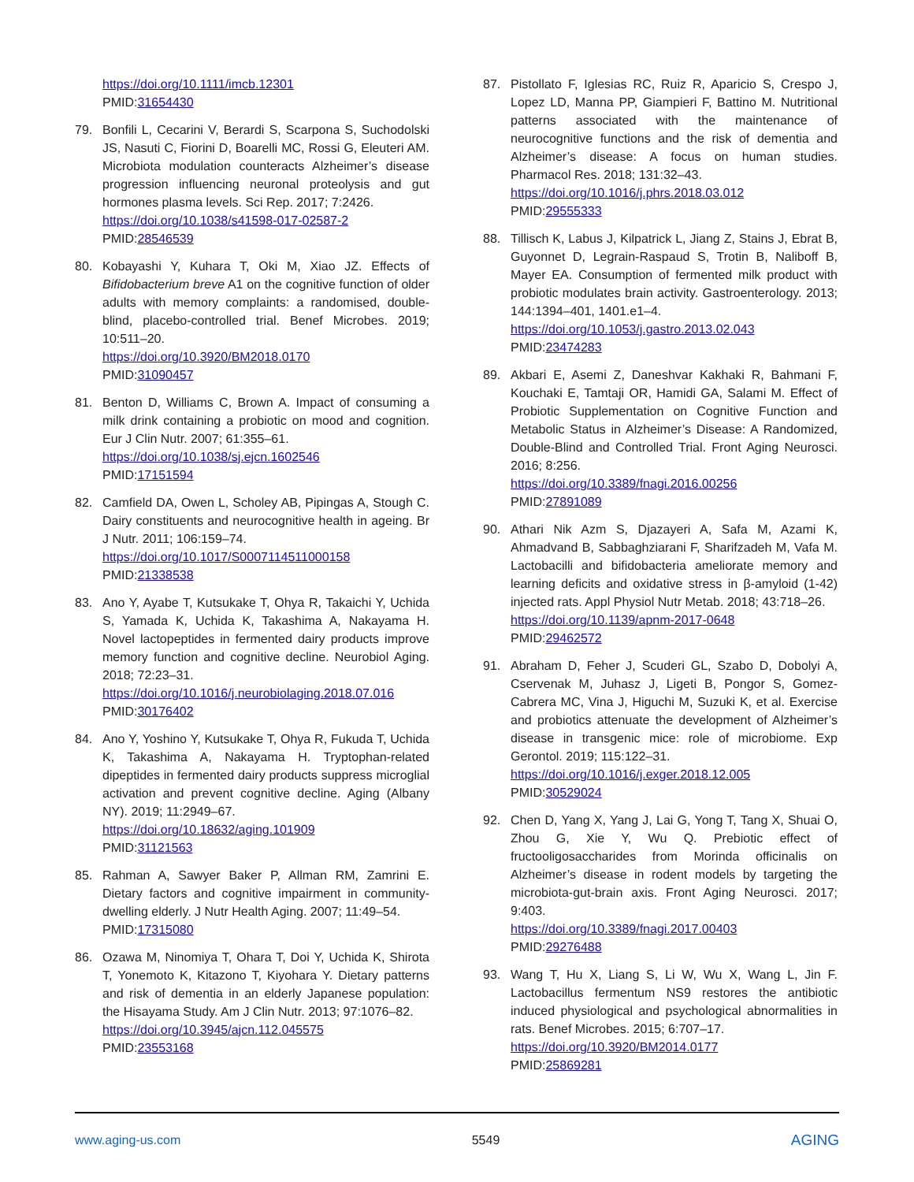https://doi.org/10.1111/imcb.12301
PMID:31654430
79. Bonfili L, Cecarini V, Berardi S, Scarpona S, Suchodolski JS, Nasuti C, Fiorini D, Boarelli MC, Rossi G, Eleuteri AM. Microbiota modulation counteracts Alzheimer’s disease progression influencing neuronal proteolysis and gut hormones plasma levels. Sci Rep. 2017; 7:2426.
https://doi.org/10.1038/s41598-017-02587-2
PMID:28546539
80. Kobayashi Y, Kuhara T, Oki M, Xiao JZ. Effects of Bifidobacterium breve A1 on the cognitive function of older adults with memory complaints: a randomised, double-blind, placebo-controlled trial. Benef Microbes. 2019; 10:511–20.
https://doi.org/10.3920/BM2018.0170
PMID:31090457
81. Benton D, Williams C, Brown A. Impact of consuming a milk drink containing a probiotic on mood and cognition. Eur J Clin Nutr. 2007; 61:355–61.
https://doi.org/10.1038/sj.ejcn.1602546
PMID:17151594
82. Camfield DA, Owen L, Scholey AB, Pipingas A, Stough C. Dairy constituents and neurocognitive health in ageing. Br J Nutr. 2011; 106:159–74.
https://doi.org/10.1017/S0007114511000158
PMID:21338538
83. Ano Y, Ayabe T, Kutsukake T, Ohya R, Takaichi Y, Uchida S, Yamada K, Uchida K, Takashima A, Nakayama H. Novel lactopeptides in fermented dairy products improve memory function and cognitive decline. Neurobiol Aging. 2018; 72:23–31.
https://doi.org/10.1016/j.neurobiolaging.2018.07.016
PMID:30176402
84. Ano Y, Yoshino Y, Kutsukake T, Ohya R, Fukuda T, Uchida K, Takashima A, Nakayama H. Tryptophan-related dipeptides in fermented dairy products suppress microglial activation and prevent cognitive decline. Aging (Albany NY). 2019; 11:2949–67.
https://doi.org/10.18632/aging.101909
PMID:31121563
85. Rahman A, Sawyer Baker P, Allman RM, Zamrini E. Dietary factors and cognitive impairment in community-dwelling elderly. J Nutr Health Aging. 2007; 11:49–54.
PMID:17315080
86. Ozawa M, Ninomiya T, Ohara T, Doi Y, Uchida K, Shirota T, Yonemoto K, Kitazono T, Kiyohara Y. Dietary patterns and risk of dementia in an elderly Japanese population: the Hisayama Study. Am J Clin Nutr. 2013; 97:1076–82.
https://doi.org/10.3945/ajcn.112.045575
PMID:23553168
87. Pistollato F, Iglesias RC, Ruiz R, Aparicio S, Crespo J, Lopez LD, Manna PP, Giampieri F, Battino M. Nutritional patterns associated with the maintenance of neurocognitive functions and the risk of dementia and Alzheimer’s disease: A focus on human studies. Pharmacol Res. 2018; 131:32–43.
https://doi.org/10.1016/j.phrs.2018.03.012
PMID:29555333
88. Tillisch K, Labus J, Kilpatrick L, Jiang Z, Stains J, Ebrat B, Guyonnet D, Legrain-Raspaud S, Trotin B, Naliboff B, Mayer EA. Consumption of fermented milk product with probiotic modulates brain activity. Gastroenterology. 2013; 144:1394–401, 1401.e1–4.
https://doi.org/10.1053/j.gastro.2013.02.043
PMID:23474283
89. Akbari E, Asemi Z, Daneshvar Kakhaki R, Bahmani F, Kouchaki E, Tamtaji OR, Hamidi GA, Salami M. Effect of Probiotic Supplementation on Cognitive Function and Metabolic Status in Alzheimer’s Disease: A Randomized, Double-Blind and Controlled Trial. Front Aging Neurosci. 2016; 8:256.
https://doi.org/10.3389/fnagi.2016.00256
PMID:27891089
90. Athari Nik Azm S, Djazayeri A, Safa M, Azami K, Ahmadvand B, Sabbaghziarani F, Sharifzadeh M, Vafa M. Lactobacilli and bifidobacteria ameliorate memory and learning deficits and oxidative stress in β-amyloid (1-42) injected rats. Appl Physiol Nutr Metab. 2018; 43:718–26.
https://doi.org/10.1139/apnm-2017-0648
PMID:29462572
91. Abraham D, Feher J, Scuderi GL, Szabo D, Dobolyi A, Cservenak M, Juhasz J, Ligeti B, Pongor S, Gomez-Cabrera MC, Vina J, Higuchi M, Suzuki K, et al. Exercise and probiotics attenuate the development of Alzheimer’s disease in transgenic mice: role of microbiome. Exp Gerontol. 2019; 115:122–31.
https://doi.org/10.1016/j.exger.2018.12.005
PMID:30529024
92. Chen D, Yang X, Yang J, Lai G, Yong T, Tang X, Shuai O, Zhou G, Xie Y, Wu Q. Prebiotic effect of fructooligosaccharides from Morinda officinalis on Alzheimer’s disease in rodent models by targeting the microbiota-gut-brain axis. Front Aging Neurosci. 2017; 9:403.
https://doi.org/10.3389/fnagi.2017.00403
PMID:29276488
93. Wang T, Hu X, Liang S, Li W, Wu X, Wang L, Jin F. Lactobacillus fermentum NS9 restores the antibiotic induced physiological and psychological abnormalities in rats. Benef Microbes. 2015; 6:707–17.
https://doi.org/10.3920/BM2014.0177
PMID:25869281
www.aging-us.com 5549 AGING